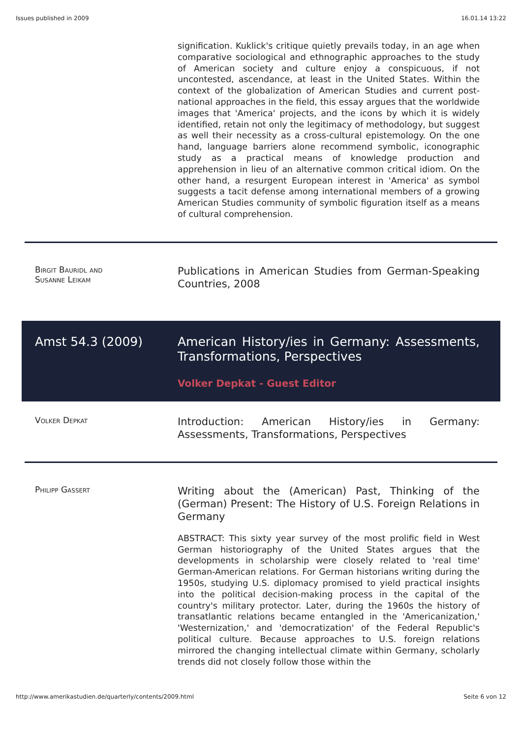Issues published in 2009 16.01.14 13:22
signification. Kuklick's critique quietly prevails today, in an age when comparative sociological and ethnographic approaches to the study of American society and culture enjoy a conspicuous, if not uncontested, ascendance, at least in the United States. Within the context of the globalization of American Studies and current post-national approaches in the field, this essay argues that the worldwide images that 'America' projects, and the icons by which it is widely identified, retain not only the legitimacy of methodology, but suggest as well their necessity as a cross-cultural epistemology. On the one hand, language barriers alone recommend symbolic, iconographic study as a practical means of knowledge production and apprehension in lieu of an alternative common critical idiom. On the other hand, a resurgent European interest in 'America' as symbol suggests a tacit defense among international members of a growing American Studies community of symbolic figuration itself as a means of cultural comprehension.
Birgit Bauridl and
Susanne Leikam
Publications in American Studies from German-Speaking Countries, 2008
Amst 54.3 (2009)
American History/ies in Germany: Assessments, Transformations, Perspectives
Volker Depkat - Guest Editor
Volker Depkat
Introduction: American History/ies in Germany: Assessments, Transformations, Perspectives
Philipp Gassert
Writing about the (American) Past, Thinking of the (German) Present: The History of U.S. Foreign Relations in Germany
ABSTRACT: This sixty year survey of the most prolific field in West German historiography of the United States argues that the developments in scholarship were closely related to 'real time' German-American relations. For German historians writing during the 1950s, studying U.S. diplomacy promised to yield practical insights into the political decision-making process in the capital of the country's military protector. Later, during the 1960s the history of transatlantic relations became entangled in the 'Americanization,' 'Westernization,' and 'democratization' of the Federal Republic's political culture. Because approaches to U.S. foreign relations mirrored the changing intellectual climate within Germany, scholarly trends did not closely follow those within the
http://www.amerikastudien.de/quarterly/contents/2009.html Seite 6 von 12